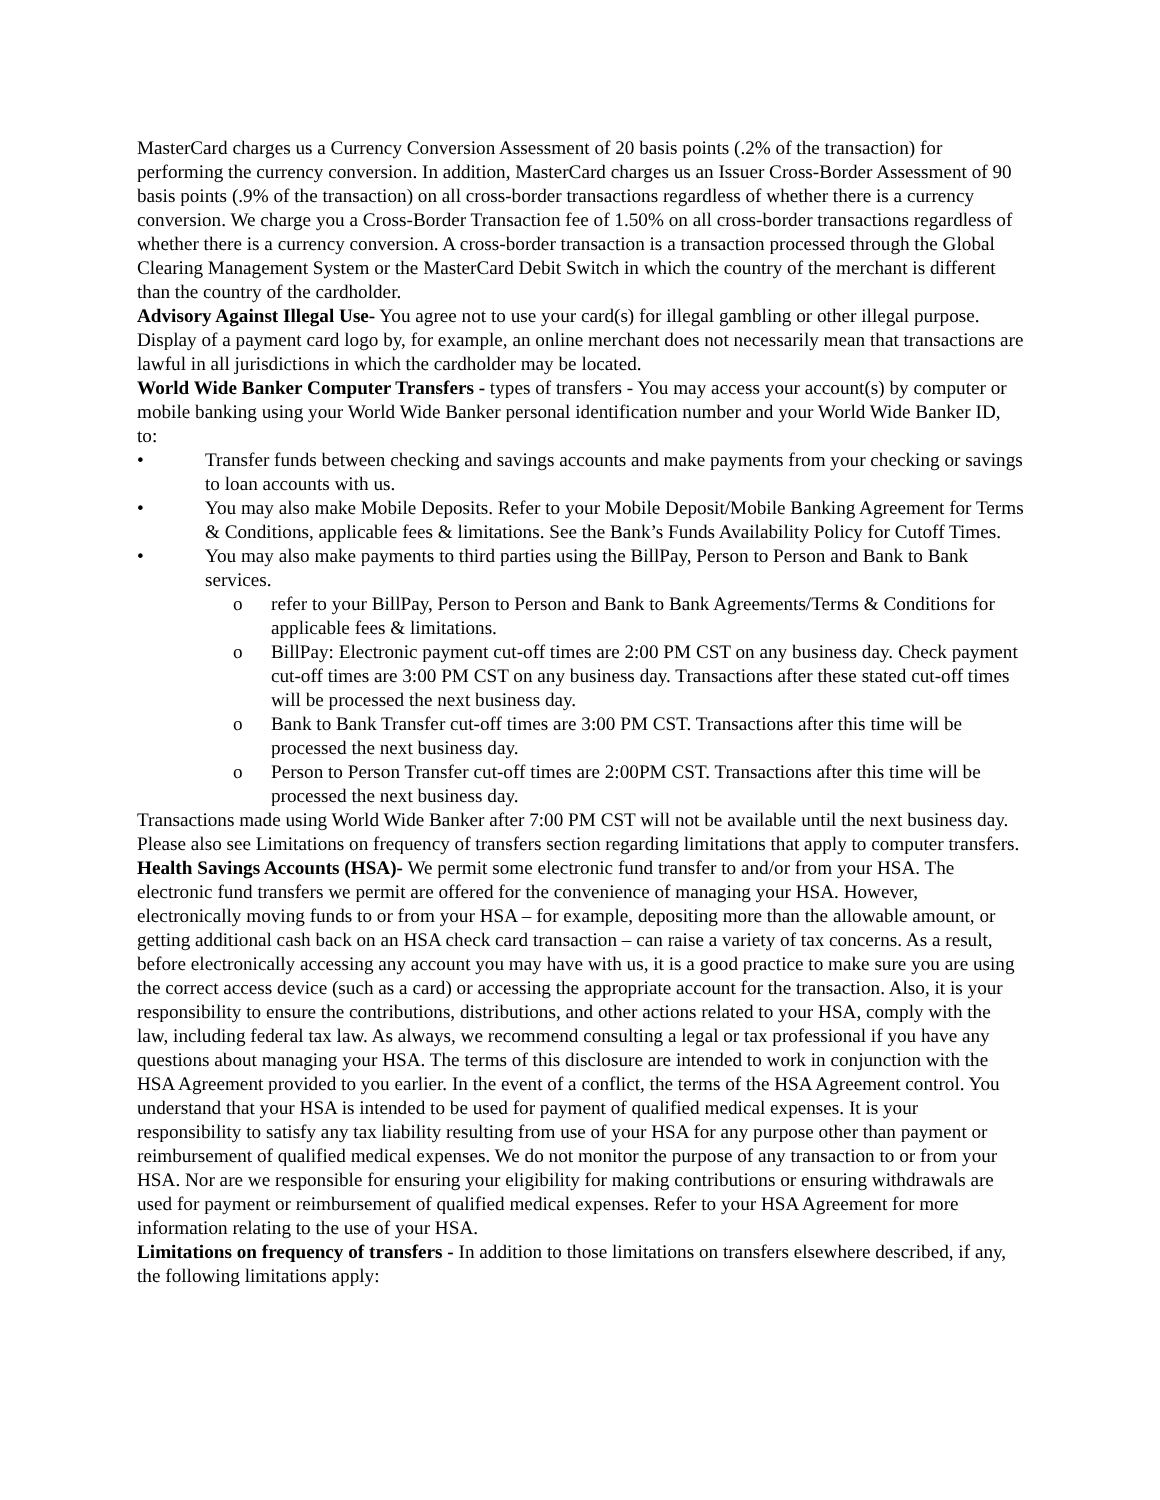MasterCard charges us a Currency Conversion Assessment of 20 basis points (.2% of the transaction) for performing the currency conversion. In addition, MasterCard charges us an Issuer Cross-Border Assessment of 90 basis points (.9% of the transaction) on all cross-border transactions regardless of whether there is a currency conversion. We charge you a Cross-Border Transaction fee of 1.50% on all cross-border transactions regardless of whether there is a currency conversion. A cross-border transaction is a transaction processed through the Global Clearing Management System or the MasterCard Debit Switch in which the country of the merchant is different than the country of the cardholder.
Advisory Against Illegal Use- You agree not to use your card(s) for illegal gambling or other illegal purpose. Display of a payment card logo by, for example, an online merchant does not necessarily mean that transactions are lawful in all jurisdictions in which the cardholder may be located.
World Wide Banker Computer Transfers - types of transfers - You may access your account(s) by computer or mobile banking using your World Wide Banker personal identification number and your World Wide Banker ID, to:
• Transfer funds between checking and savings accounts and make payments from your checking or savings to loan accounts with us.
• You may also make Mobile Deposits. Refer to your Mobile Deposit/Mobile Banking Agreement for Terms & Conditions, applicable fees & limitations. See the Bank’s Funds Availability Policy for Cutoff Times.
• You may also make payments to third parties using the BillPay, Person to Person and Bank to Bank services.
o refer to your BillPay, Person to Person and Bank to Bank Agreements/Terms & Conditions for applicable fees & limitations.
o BillPay: Electronic payment cut-off times are 2:00 PM CST on any business day. Check payment cut-off times are 3:00 PM CST on any business day. Transactions after these stated cut-off times will be processed the next business day.
o Bank to Bank Transfer cut-off times are 3:00 PM CST. Transactions after this time will be processed the next business day.
o Person to Person Transfer cut-off times are 2:00PM CST. Transactions after this time will be processed the next business day.
Transactions made using World Wide Banker after 7:00 PM CST will not be available until the next business day. Please also see Limitations on frequency of transfers section regarding limitations that apply to computer transfers.
Health Savings Accounts (HSA)- We permit some electronic fund transfer to and/or from your HSA. The electronic fund transfers we permit are offered for the convenience of managing your HSA. However, electronically moving funds to or from your HSA – for example, depositing more than the allowable amount, or getting additional cash back on an HSA check card transaction – can raise a variety of tax concerns. As a result, before electronically accessing any account you may have with us, it is a good practice to make sure you are using the correct access device (such as a card) or accessing the appropriate account for the transaction. Also, it is your responsibility to ensure the contributions, distributions, and other actions related to your HSA, comply with the law, including federal tax law. As always, we recommend consulting a legal or tax professional if you have any questions about managing your HSA. The terms of this disclosure are intended to work in conjunction with the HSA Agreement provided to you earlier. In the event of a conflict, the terms of the HSA Agreement control. You understand that your HSA is intended to be used for payment of qualified medical expenses. It is your responsibility to satisfy any tax liability resulting from use of your HSA for any purpose other than payment or reimbursement of qualified medical expenses. We do not monitor the purpose of any transaction to or from your HSA. Nor are we responsible for ensuring your eligibility for making contributions or ensuring withdrawals are used for payment or reimbursement of qualified medical expenses. Refer to your HSA Agreement for more information relating to the use of your HSA.
Limitations on frequency of transfers - In addition to those limitations on transfers elsewhere described, if any, the following limitations apply: